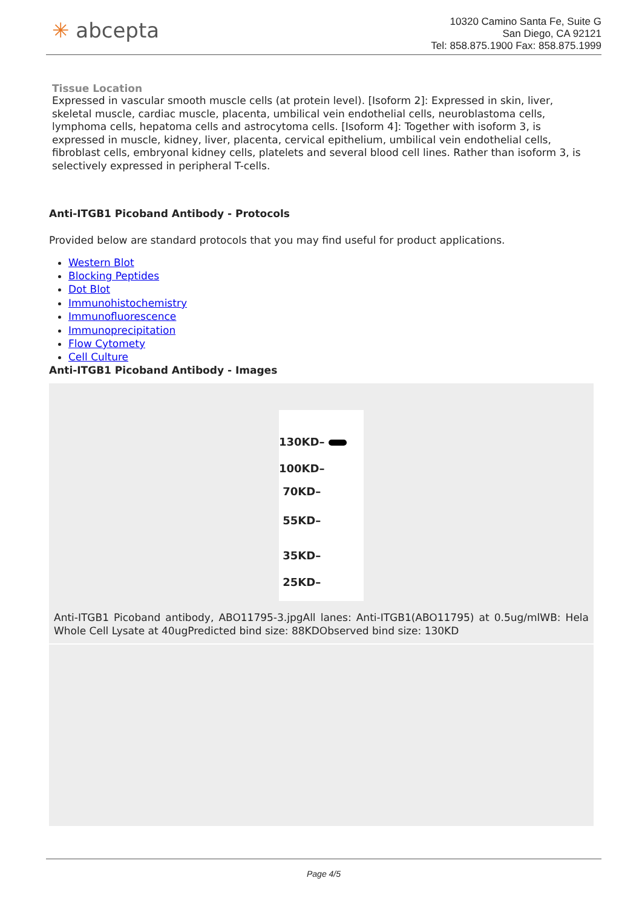✳ abcepta
10320 Camino Santa Fe, Suite G
San Diego, CA 92121
Tel: 858.875.1900 Fax: 858.875.1999
Tissue Location
Expressed in vascular smooth muscle cells (at protein level). [Isoform 2]: Expressed in skin, liver, skeletal muscle, cardiac muscle, placenta, umbilical vein endothelial cells, neuroblastoma cells, lymphoma cells, hepatoma cells and astrocytoma cells. [Isoform 4]: Together with isoform 3, is expressed in muscle, kidney, liver, placenta, cervical epithelium, umbilical vein endothelial cells, fibroblast cells, embryonal kidney cells, platelets and several blood cell lines. Rather than isoform 3, is selectively expressed in peripheral T-cells.
Anti-ITGB1 Picoband Antibody - Protocols
Provided below are standard protocols that you may find useful for product applications.
Western Blot
Blocking Peptides
Dot Blot
Immunohistochemistry
Immunofluorescence
Immunoprecipitation
Flow Cytomety
Cell Culture
Anti-ITGB1 Picoband Antibody - Images
130KD–
100KD–
70KD–
55KD–
35KD–
25KD–
Anti-ITGB1 Picoband antibody, ABO11795-3.jpgAll lanes: Anti-ITGB1(ABO11795) at 0.5ug/mlWB: Hela Whole Cell Lysate at 40ugPredicted bind size: 88KDObserved bind size: 130KD
Page 4/5